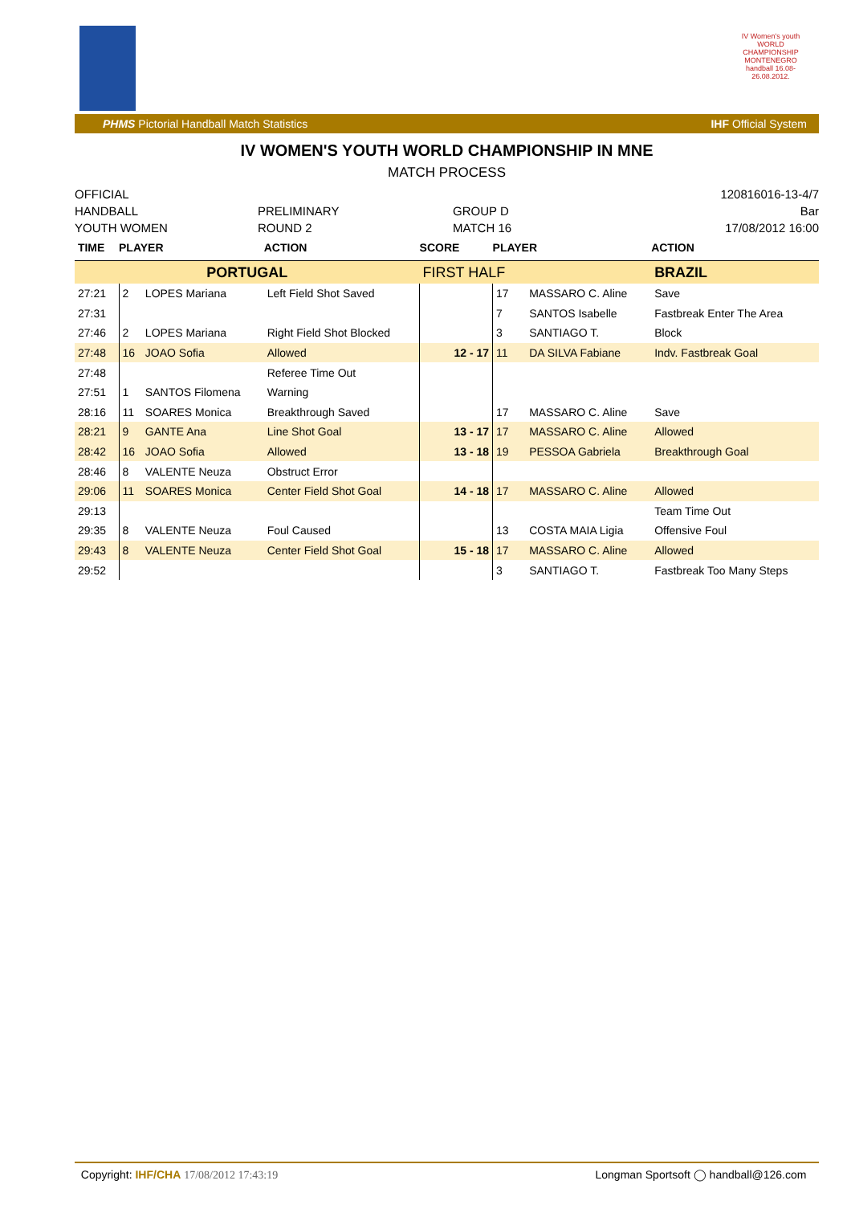IV Women's youth WORLD CHAMPIONSHIP MONTENEGRO handball 16.08-26.08.2012.
PHMS Pictorial Handball Match Statistics IHF Official System
IV WOMEN'S YOUTH WORLD CHAMPIONSHIP IN MNE
MATCH PROCESS
OFFICIAL
HANDBALL
YOUTH WOMEN
PRELIMINARY
ROUND 2
GROUP D
MATCH 16
120816016-13-4/7
Bar
17/08/2012 16:00
| TIME | PLAYER | | ACTION | SCORE | PLAYER | | ACTION |
| --- | --- | --- | --- | --- | --- | --- | --- |
| PORTUGAL | | | | FIRST HALF | | | BRAZIL |
| 27:21 | 2 | LOPES Mariana | Left Field Shot Saved | | 17 | MASSARO C. Aline | Save |
| 27:31 | | | | | 7 | SANTOS Isabelle | Fastbreak Enter The Area |
| 27:46 | 2 | LOPES Mariana | Right Field Shot Blocked | | 3 | SANTIAGO T. | Block |
| 27:48 | 16 | JOAO Sofia | Allowed | 12 - 17 | 11 | DA SILVA Fabiane | Indv. Fastbreak Goal |
| 27:48 | | | Referee Time Out | | | | |
| 27:51 | 1 | SANTOS Filomena | Warning | | | | |
| 28:16 | 11 | SOARES Monica | Breakthrough Saved | | 17 | MASSARO C. Aline | Save |
| 28:21 | 9 | GANTE Ana | Line Shot Goal | 13 - 17 | 17 | MASSARO C. Aline | Allowed |
| 28:42 | 16 | JOAO Sofia | Allowed | 13 - 18 | 19 | PESSOA Gabriela | Breakthrough Goal |
| 28:46 | 8 | VALENTE Neuza | Obstruct Error | | | | |
| 29:06 | 11 | SOARES Monica | Center Field Shot Goal | 14 - 18 | 17 | MASSARO C. Aline | Allowed |
| 29:13 | | | | | | | Team Time Out |
| 29:35 | 8 | VALENTE Neuza | Foul Caused | | 13 | COSTA MAIA Ligia | Offensive Foul |
| 29:43 | 8 | VALENTE Neuza | Center Field Shot Goal | 15 - 18 | 17 | MASSARO C. Aline | Allowed |
| 29:52 | | | | | 3 | SANTIAGO T. | Fastbreak Too Many Steps |
Copyright: IHF/CHA 17/08/2012 17:43:19 Longman Sportsoft ◯ handball@126.com